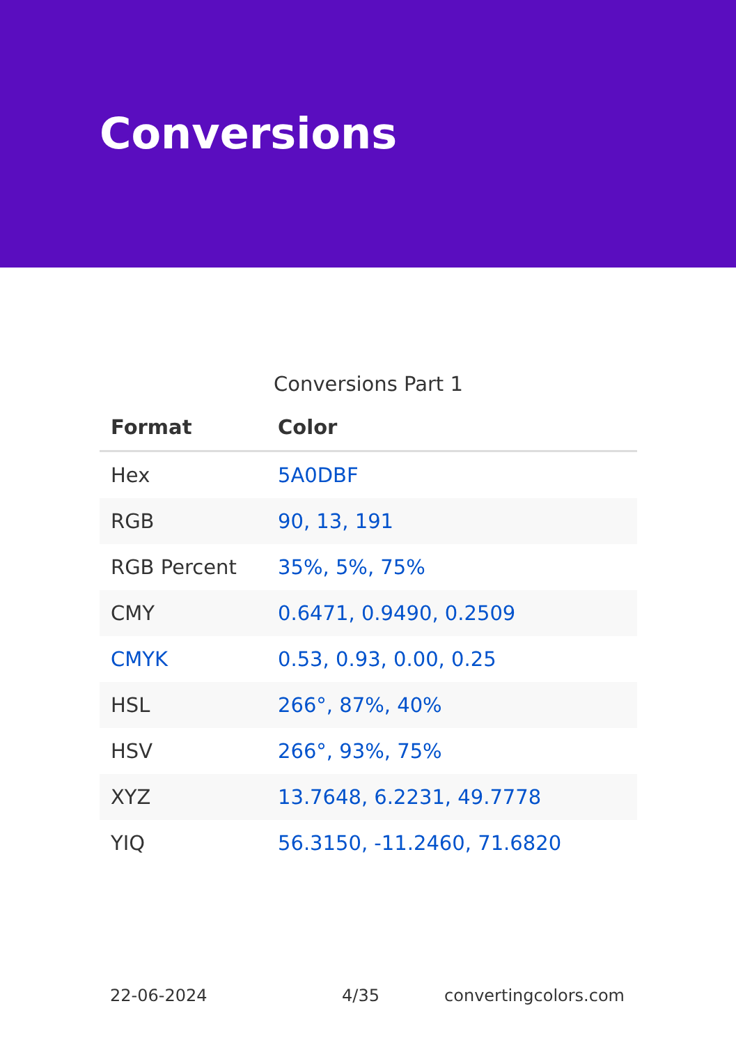Conversions
Conversions Part 1
| Format | Color |
| --- | --- |
| Hex | 5A0DBF |
| RGB | 90, 13, 191 |
| RGB Percent | 35%, 5%, 75% |
| CMY | 0.6471, 0.9490, 0.2509 |
| CMYK | 0.53, 0.93, 0.00, 0.25 |
| HSL | 266°, 87%, 40% |
| HSV | 266°, 93%, 75% |
| XYZ | 13.7648, 6.2231, 49.7778 |
| YIQ | 56.3150, -11.2460, 71.6820 |
22-06-2024 4/35 convertingcolors.com